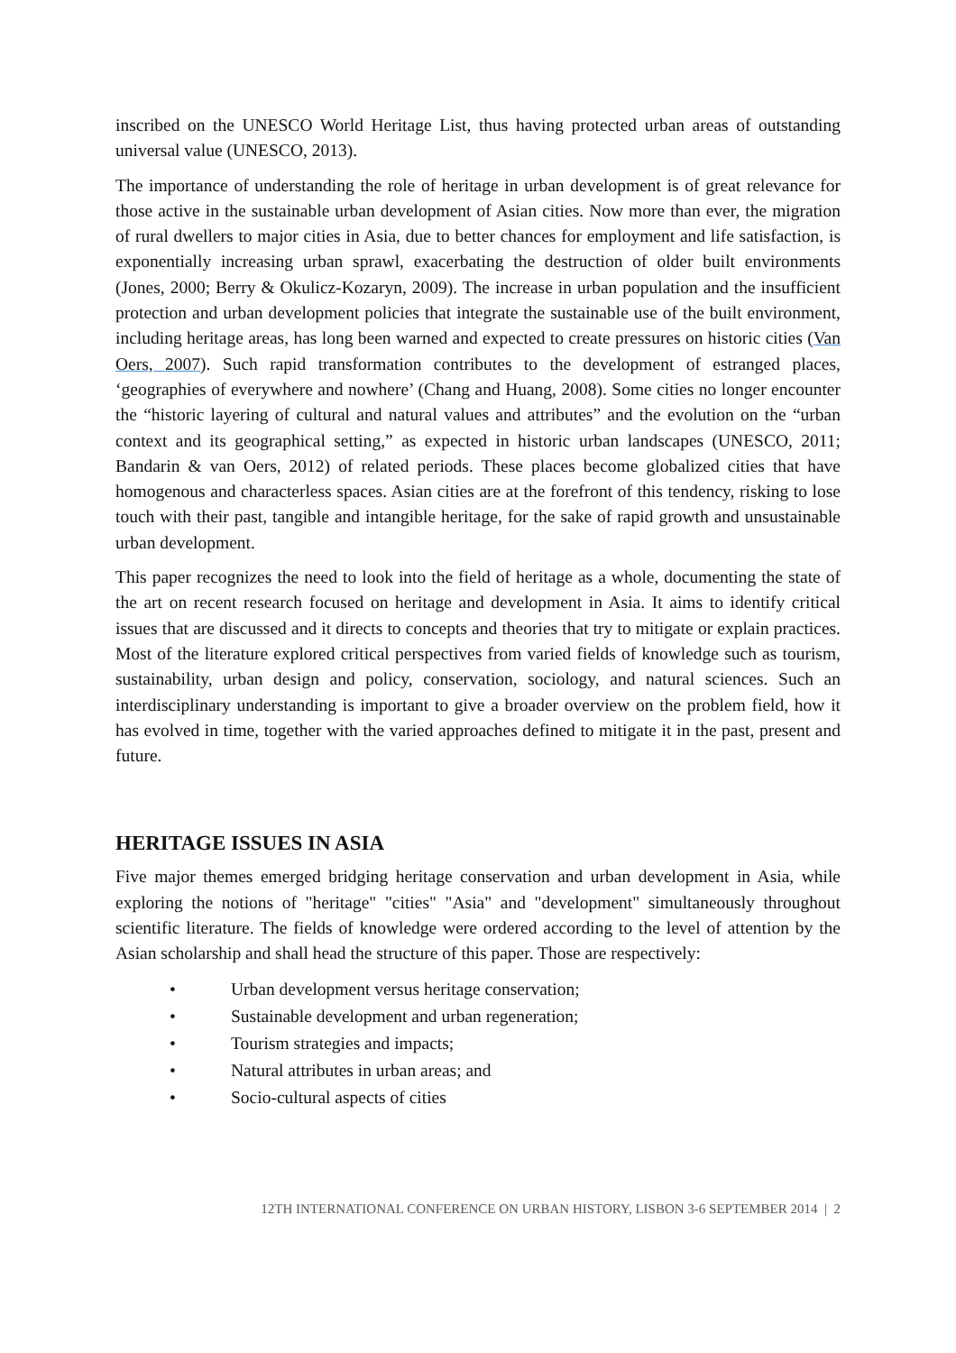inscribed on the UNESCO World Heritage List, thus having protected urban areas of outstanding universal value (UNESCO, 2013).
The importance of understanding the role of heritage in urban development is of great relevance for those active in the sustainable urban development of Asian cities. Now more than ever, the migration of rural dwellers to major cities in Asia, due to better chances for employment and life satisfaction, is exponentially increasing urban sprawl, exacerbating the destruction of older built environments (Jones, 2000; Berry & Okulicz-Kozaryn, 2009). The increase in urban population and the insufficient protection and urban development policies that integrate the sustainable use of the built environment, including heritage areas, has long been warned and expected to create pressures on historic cities (Van Oers, 2007). Such rapid transformation contributes to the development of estranged places, ‘geographies of everywhere and nowhere’ (Chang and Huang, 2008). Some cities no longer encounter the “historic layering of cultural and natural values and attributes” and the evolution on the “urban context and its geographical setting,” as expected in historic urban landscapes (UNESCO, 2011; Bandarin & van Oers, 2012) of related periods. These places become globalized cities that have homogenous and characterless spaces. Asian cities are at the forefront of this tendency, risking to lose touch with their past, tangible and intangible heritage, for the sake of rapid growth and unsustainable urban development.
This paper recognizes the need to look into the field of heritage as a whole, documenting the state of the art on recent research focused on heritage and development in Asia. It aims to identify critical issues that are discussed and it directs to concepts and theories that try to mitigate or explain practices. Most of the literature explored critical perspectives from varied fields of knowledge such as tourism, sustainability, urban design and policy, conservation, sociology, and natural sciences. Such an interdisciplinary understanding is important to give a broader overview on the problem field, how it has evolved in time, together with the varied approaches defined to mitigate it in the past, present and future.
HERITAGE ISSUES IN ASIA
Five major themes emerged bridging heritage conservation and urban development in Asia, while exploring the notions of "heritage" "cities" "Asia" and "development" simultaneously throughout scientific literature. The fields of knowledge were ordered according to the level of attention by the Asian scholarship and shall head the structure of this paper. Those are respectively:
• Urban development versus heritage conservation;
• Sustainable development and urban regeneration;
• Tourism strategies and impacts;
• Natural attributes in urban areas; and
• Socio-cultural aspects of cities
12TH INTERNATIONAL CONFERENCE ON URBAN HISTORY, LISBON 3-6 SEPTEMBER 2014 | 2